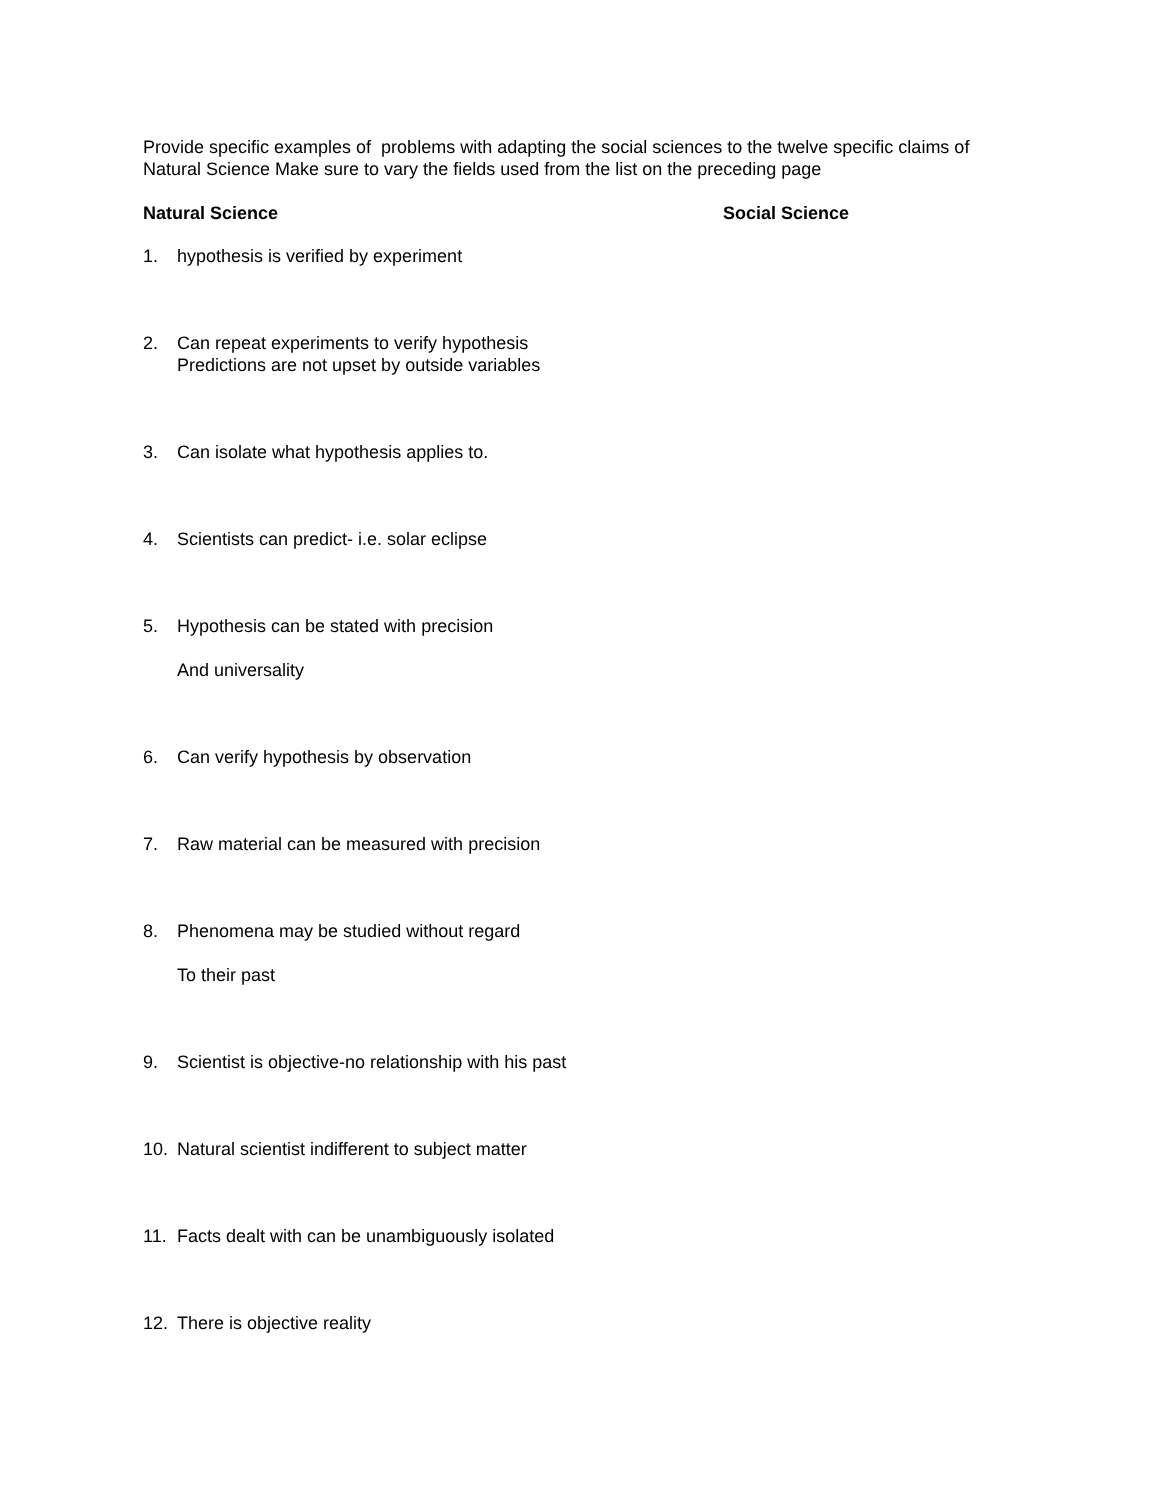Provide specific examples of problems with adapting the social sciences to the twelve specific claims of Natural Science Make sure to vary the fields used from the list on the preceding page
Natural Science Social Science
1. hypothesis is verified by experiment
2. Can repeat experiments to verify hypothesis
Predictions are not upset by outside variables
3. Can isolate what hypothesis applies to.
4. Scientists can predict- i.e. solar eclipse
5. Hypothesis can be stated with precision
And universality
6. Can verify hypothesis by observation
7. Raw material can be measured with precision
8. Phenomena may be studied without regard
To their past
9. Scientist is objective-no relationship with his past
10. Natural scientist indifferent to subject matter
11. Facts dealt with can be unambiguously isolated
12. There is objective reality